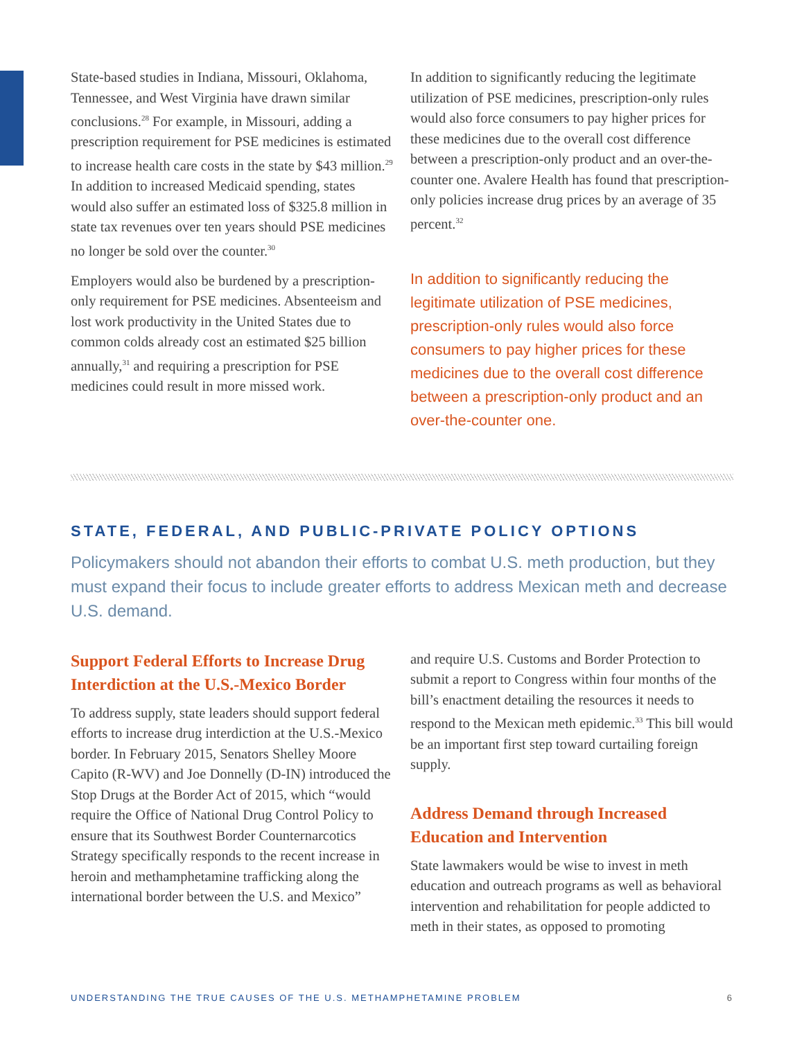State-based studies in Indiana, Missouri, Oklahoma, Tennessee, and West Virginia have drawn similar conclusions.<sup>28</sup> For example, in Missouri, adding a prescription requirement for PSE medicines is estimated to increase health care costs in the state by $43 million.<sup>29</sup> In addition to increased Medicaid spending, states would also suffer an estimated loss of $325.8 million in state tax revenues over ten years should PSE medicines no longer be sold over the counter.<sup>30</sup>
Employers would also be burdened by a prescription-only requirement for PSE medicines. Absenteeism and lost work productivity in the United States due to common colds already cost an estimated $25 billion annually,<sup>31</sup> and requiring a prescription for PSE medicines could result in more missed work.
In addition to significantly reducing the legitimate utilization of PSE medicines, prescription-only rules would also force consumers to pay higher prices for these medicines due to the overall cost difference between a prescription-only product and an over-the-counter one. Avalere Health has found that prescription-only policies increase drug prices by an average of 35 percent.<sup>32</sup>
In addition to significantly reducing the legitimate utilization of PSE medicines, prescription-only rules would also force consumers to pay higher prices for these medicines due to the overall cost difference between a prescription-only product and an over-the-counter one.
STATE, FEDERAL, AND PUBLIC-PRIVATE POLICY OPTIONS
Policymakers should not abandon their efforts to combat U.S. meth production, but they must expand their focus to include greater efforts to address Mexican meth and decrease U.S. demand.
Support Federal Efforts to Increase Drug Interdiction at the U.S.-Mexico Border
To address supply, state leaders should support federal efforts to increase drug interdiction at the U.S.-Mexico border. In February 2015, Senators Shelley Moore Capito (R-WV) and Joe Donnelly (D-IN) introduced the Stop Drugs at the Border Act of 2015, which “would require the Office of National Drug Control Policy to ensure that its Southwest Border Counternarcotics Strategy specifically responds to the recent increase in heroin and methamphetamine trafficking along the international border between the U.S. and Mexico”
and require U.S. Customs and Border Protection to submit a report to Congress within four months of the bill’s enactment detailing the resources it needs to respond to the Mexican meth epidemic.<sup>33</sup> This bill would be an important first step toward curtailing foreign supply.
Address Demand through Increased Education and Intervention
State lawmakers would be wise to invest in meth education and outreach programs as well as behavioral intervention and rehabilitation for people addicted to meth in their states, as opposed to promoting
UNDERSTANDING THE TRUE CAUSES OF THE U.S. METHAMPHETAMINE PROBLEM 6